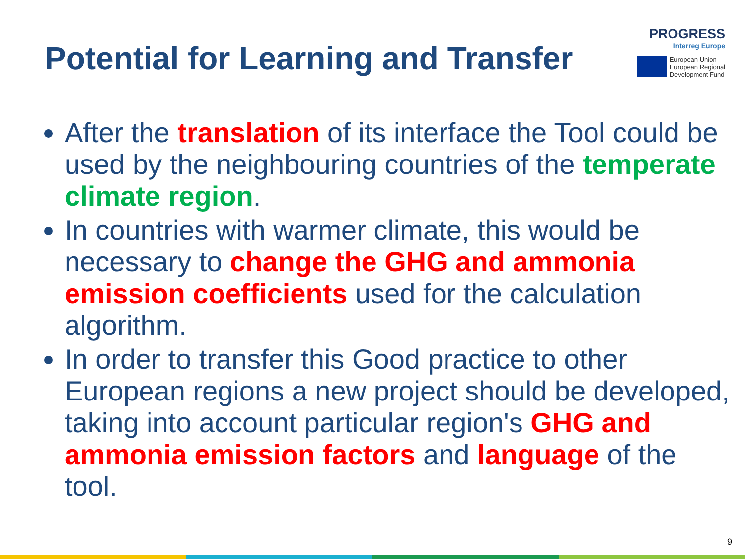Potential for Learning and Transfer
PROGRESS
Interreg Europe
European Union
European Regional
Development Fund
After the translation of its interface the Tool could be used by the neighbouring countries of the temperate climate region.
In countries with warmer climate, this would be necessary to change the GHG and ammonia emission coefficients used for the calculation algorithm.
In order to transfer this Good practice to other European regions a new project should be developed, taking into account particular region's GHG and ammonia emission factors and language of the tool.
9